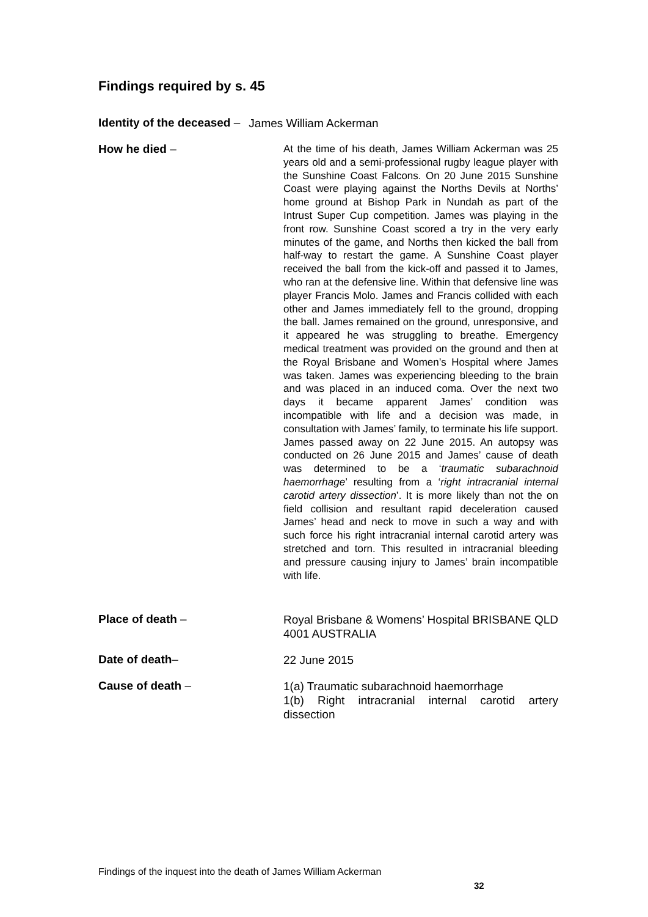Findings required by s. 45
Identity of the deceased –
James William Ackerman
How he died –
At the time of his death, James William Ackerman was 25 years old and a semi-professional rugby league player with the Sunshine Coast Falcons. On 20 June 2015 Sunshine Coast were playing against the Norths Devils at Norths’ home ground at Bishop Park in Nundah as part of the Intrust Super Cup competition. James was playing in the front row. Sunshine Coast scored a try in the very early minutes of the game, and Norths then kicked the ball from half-way to restart the game. A Sunshine Coast player received the ball from the kick-off and passed it to James, who ran at the defensive line. Within that defensive line was player Francis Molo. James and Francis collided with each other and James immediately fell to the ground, dropping the ball. James remained on the ground, unresponsive, and it appeared he was struggling to breathe. Emergency medical treatment was provided on the ground and then at the Royal Brisbane and Women’s Hospital where James was taken. James was experiencing bleeding to the brain and was placed in an induced coma. Over the next two days it became apparent James’ condition was incompatible with life and a decision was made, in consultation with James’ family, to terminate his life support. James passed away on 22 June 2015. An autopsy was conducted on 26 June 2015 and James’ cause of death was determined to be a ‘traumatic subarachnoid haemorrhage’ resulting from a ‘right intracranial internal carotid artery dissection’. It is more likely than not the on field collision and resultant rapid deceleration caused James’ head and neck to move in such a way and with such force his right intracranial internal carotid artery was stretched and torn. This resulted in intracranial bleeding and pressure causing injury to James’ brain incompatible with life.
Place of death –
Royal Brisbane & Womens’ Hospital BRISBANE QLD 4001 AUSTRALIA
Date of death–
22 June 2015
Cause of death –
1(a) Traumatic subarachnoid haemorrhage
1(b) Right intracranial internal carotid artery dissection
Findings of the inquest into the death of James William Ackerman
32